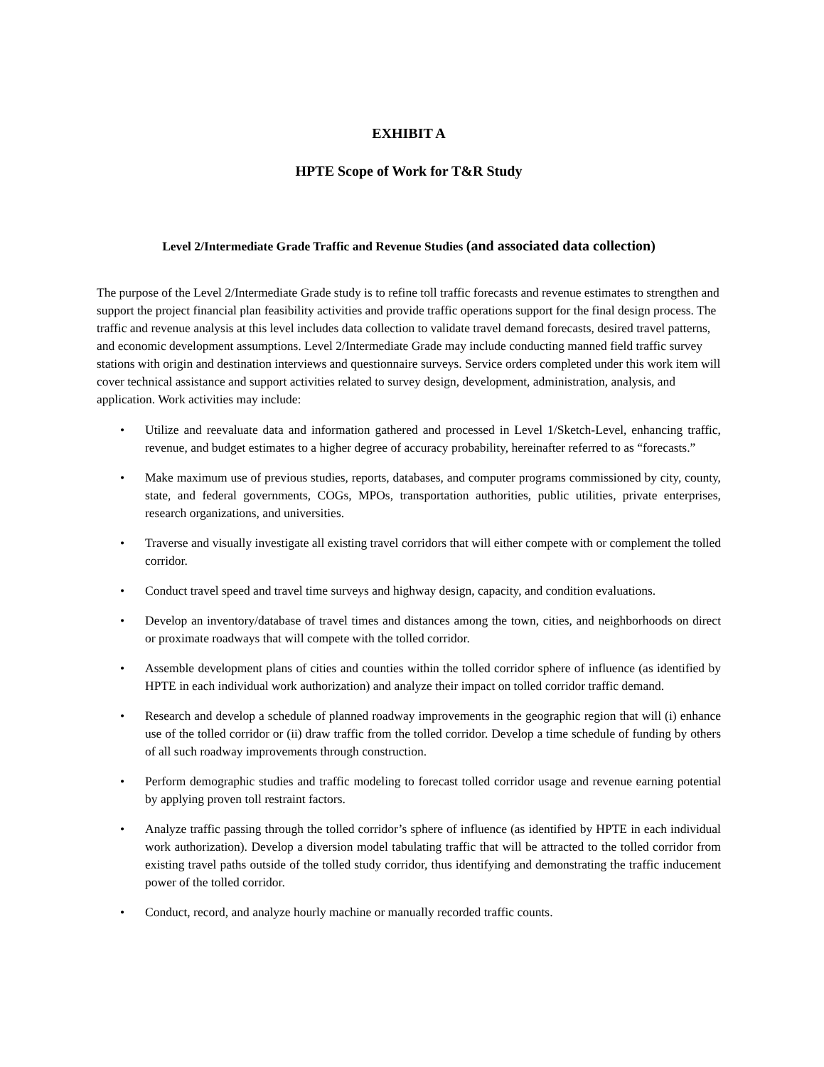EXHIBIT A
HPTE Scope of Work for T&R Study
Level 2/Intermediate Grade Traffic and Revenue Studies (and associated data collection)
The purpose of the Level 2/Intermediate Grade study is to refine toll traffic forecasts and revenue estimates to strengthen and support the project financial plan feasibility activities and provide traffic operations support for the final design process. The traffic and revenue analysis at this level includes data collection to validate travel demand forecasts, desired travel patterns, and economic development assumptions. Level 2/Intermediate Grade may include conducting manned field traffic survey stations with origin and destination interviews and questionnaire surveys. Service orders completed under this work item will cover technical assistance and support activities related to survey design, development, administration, analysis, and application. Work activities may include:
• Utilize and reevaluate data and information gathered and processed in Level 1/Sketch-Level, enhancing traffic, revenue, and budget estimates to a higher degree of accuracy probability, hereinafter referred to as “forecasts.”
• Make maximum use of previous studies, reports, databases, and computer programs commissioned by city, county, state, and federal governments, COGs, MPOs, transportation authorities, public utilities, private enterprises, research organizations, and universities.
• Traverse and visually investigate all existing travel corridors that will either compete with or complement the tolled corridor.
• Conduct travel speed and travel time surveys and highway design, capacity, and condition evaluations.
• Develop an inventory/database of travel times and distances among the town, cities, and neighborhoods on direct or proximate roadways that will compete with the tolled corridor.
• Assemble development plans of cities and counties within the tolled corridor sphere of influence (as identified by HPTE in each individual work authorization) and analyze their impact on tolled corridor traffic demand.
• Research and develop a schedule of planned roadway improvements in the geographic region that will (i) enhance use of the tolled corridor or (ii) draw traffic from the tolled corridor. Develop a time schedule of funding by others of all such roadway improvements through construction.
• Perform demographic studies and traffic modeling to forecast tolled corridor usage and revenue earning potential by applying proven toll restraint factors.
• Analyze traffic passing through the tolled corridor’s sphere of influence (as identified by HPTE in each individual work authorization). Develop a diversion model tabulating traffic that will be attracted to the tolled corridor from existing travel paths outside of the tolled study corridor, thus identifying and demonstrating the traffic inducement power of the tolled corridor.
• Conduct, record, and analyze hourly machine or manually recorded traffic counts.